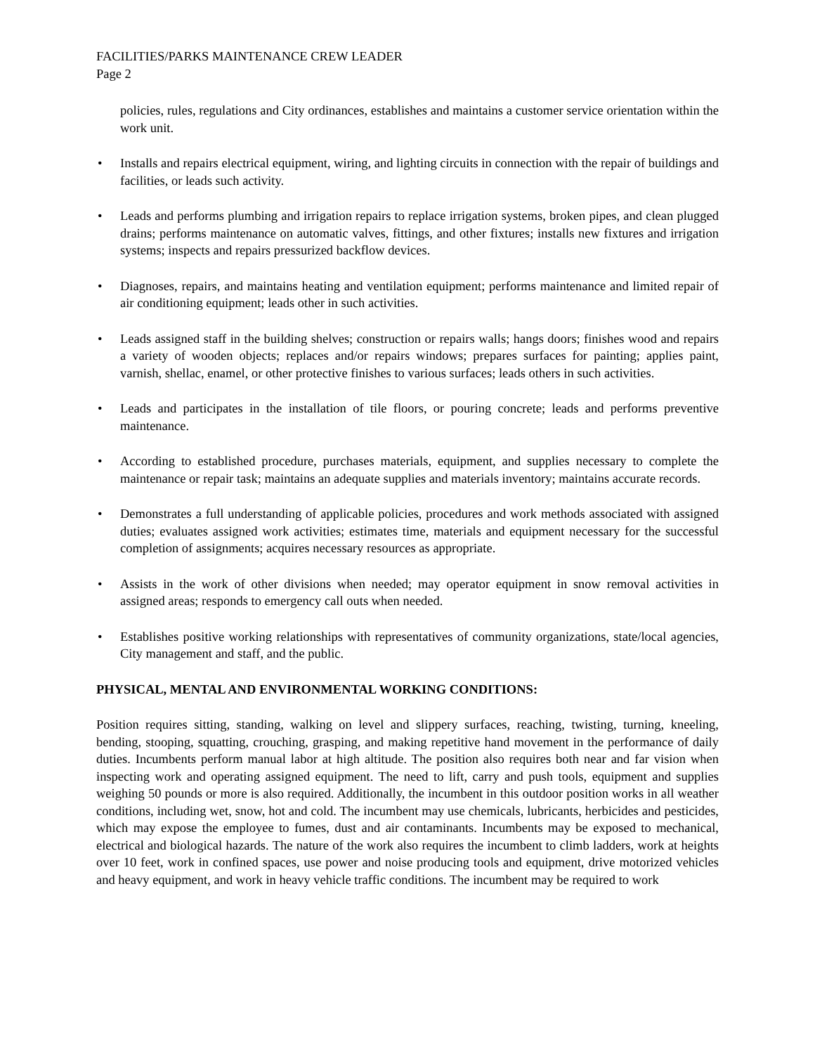FACILITIES/PARKS MAINTENANCE CREW LEADER
Page 2
policies, rules, regulations and City ordinances, establishes and maintains a customer service orientation within the work unit.
• Installs and repairs electrical equipment, wiring, and lighting circuits in connection with the repair of buildings and facilities, or leads such activity.
• Leads and performs plumbing and irrigation repairs to replace irrigation systems, broken pipes, and clean plugged drains; performs maintenance on automatic valves, fittings, and other fixtures; installs new fixtures and irrigation systems; inspects and repairs pressurized backflow devices.
• Diagnoses, repairs, and maintains heating and ventilation equipment; performs maintenance and limited repair of air conditioning equipment; leads other in such activities.
• Leads assigned staff in the building shelves; construction or repairs walls; hangs doors; finishes wood and repairs a variety of wooden objects; replaces and/or repairs windows; prepares surfaces for painting; applies paint, varnish, shellac, enamel, or other protective finishes to various surfaces; leads others in such activities.
• Leads and participates in the installation of tile floors, or pouring concrete; leads and performs preventive maintenance.
• According to established procedure, purchases materials, equipment, and supplies necessary to complete the maintenance or repair task; maintains an adequate supplies and materials inventory; maintains accurate records.
• Demonstrates a full understanding of applicable policies, procedures and work methods associated with assigned duties; evaluates assigned work activities; estimates time, materials and equipment necessary for the successful completion of assignments; acquires necessary resources as appropriate.
• Assists in the work of other divisions when needed; may operator equipment in snow removal activities in assigned areas; responds to emergency call outs when needed.
• Establishes positive working relationships with representatives of community organizations, state/local agencies, City management and staff, and the public.
PHYSICAL, MENTAL AND ENVIRONMENTAL WORKING CONDITIONS:
Position requires sitting, standing, walking on level and slippery surfaces, reaching, twisting, turning, kneeling, bending, stooping, squatting, crouching, grasping, and making repetitive hand movement in the performance of daily duties. Incumbents perform manual labor at high altitude. The position also requires both near and far vision when inspecting work and operating assigned equipment. The need to lift, carry and push tools, equipment and supplies weighing 50 pounds or more is also required. Additionally, the incumbent in this outdoor position works in all weather conditions, including wet, snow, hot and cold. The incumbent may use chemicals, lubricants, herbicides and pesticides, which may expose the employee to fumes, dust and air contaminants. Incumbents may be exposed to mechanical, electrical and biological hazards. The nature of the work also requires the incumbent to climb ladders, work at heights over 10 feet, work in confined spaces, use power and noise producing tools and equipment, drive motorized vehicles and heavy equipment, and work in heavy vehicle traffic conditions. The incumbent may be required to work